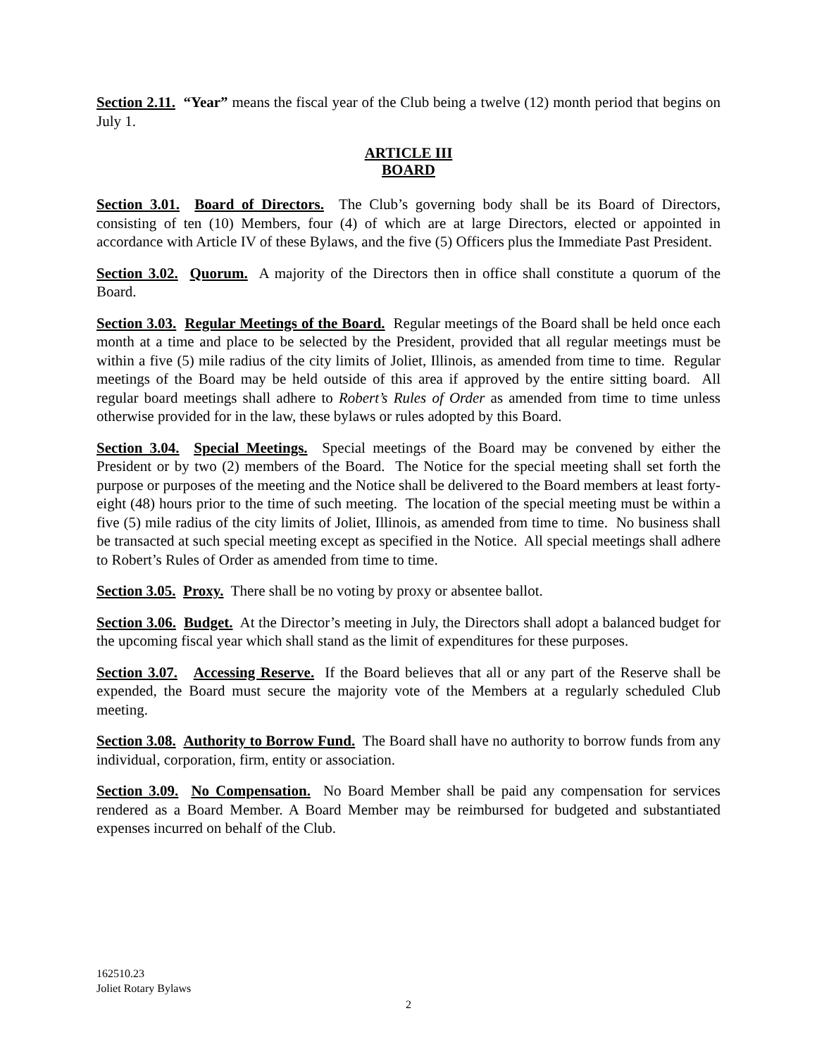Section 2.11. “Year” means the fiscal year of the Club being a twelve (12) month period that begins on July 1.
ARTICLE III
BOARD
Section 3.01. Board of Directors. The Club’s governing body shall be its Board of Directors, consisting of ten (10) Members, four (4) of which are at large Directors, elected or appointed in accordance with Article IV of these Bylaws, and the five (5) Officers plus the Immediate Past President.
Section 3.02. Quorum. A majority of the Directors then in office shall constitute a quorum of the Board.
Section 3.03. Regular Meetings of the Board. Regular meetings of the Board shall be held once each month at a time and place to be selected by the President, provided that all regular meetings must be within a five (5) mile radius of the city limits of Joliet, Illinois, as amended from time to time. Regular meetings of the Board may be held outside of this area if approved by the entire sitting board. All regular board meetings shall adhere to Robert’s Rules of Order as amended from time to time unless otherwise provided for in the law, these bylaws or rules adopted by this Board.
Section 3.04. Special Meetings. Special meetings of the Board may be convened by either the President or by two (2) members of the Board. The Notice for the special meeting shall set forth the purpose or purposes of the meeting and the Notice shall be delivered to the Board members at least forty-eight (48) hours prior to the time of such meeting. The location of the special meeting must be within a five (5) mile radius of the city limits of Joliet, Illinois, as amended from time to time. No business shall be transacted at such special meeting except as specified in the Notice. All special meetings shall adhere to Robert’s Rules of Order as amended from time to time.
Section 3.05. Proxy. There shall be no voting by proxy or absentee ballot.
Section 3.06. Budget. At the Director’s meeting in July, the Directors shall adopt a balanced budget for the upcoming fiscal year which shall stand as the limit of expenditures for these purposes.
Section 3.07. Accessing Reserve. If the Board believes that all or any part of the Reserve shall be expended, the Board must secure the majority vote of the Members at a regularly scheduled Club meeting.
Section 3.08. Authority to Borrow Fund. The Board shall have no authority to borrow funds from any individual, corporation, firm, entity or association.
Section 3.09. No Compensation. No Board Member shall be paid any compensation for services rendered as a Board Member. A Board Member may be reimbursed for budgeted and substantiated expenses incurred on behalf of the Club.
162510.23
Joliet Rotary Bylaws
2